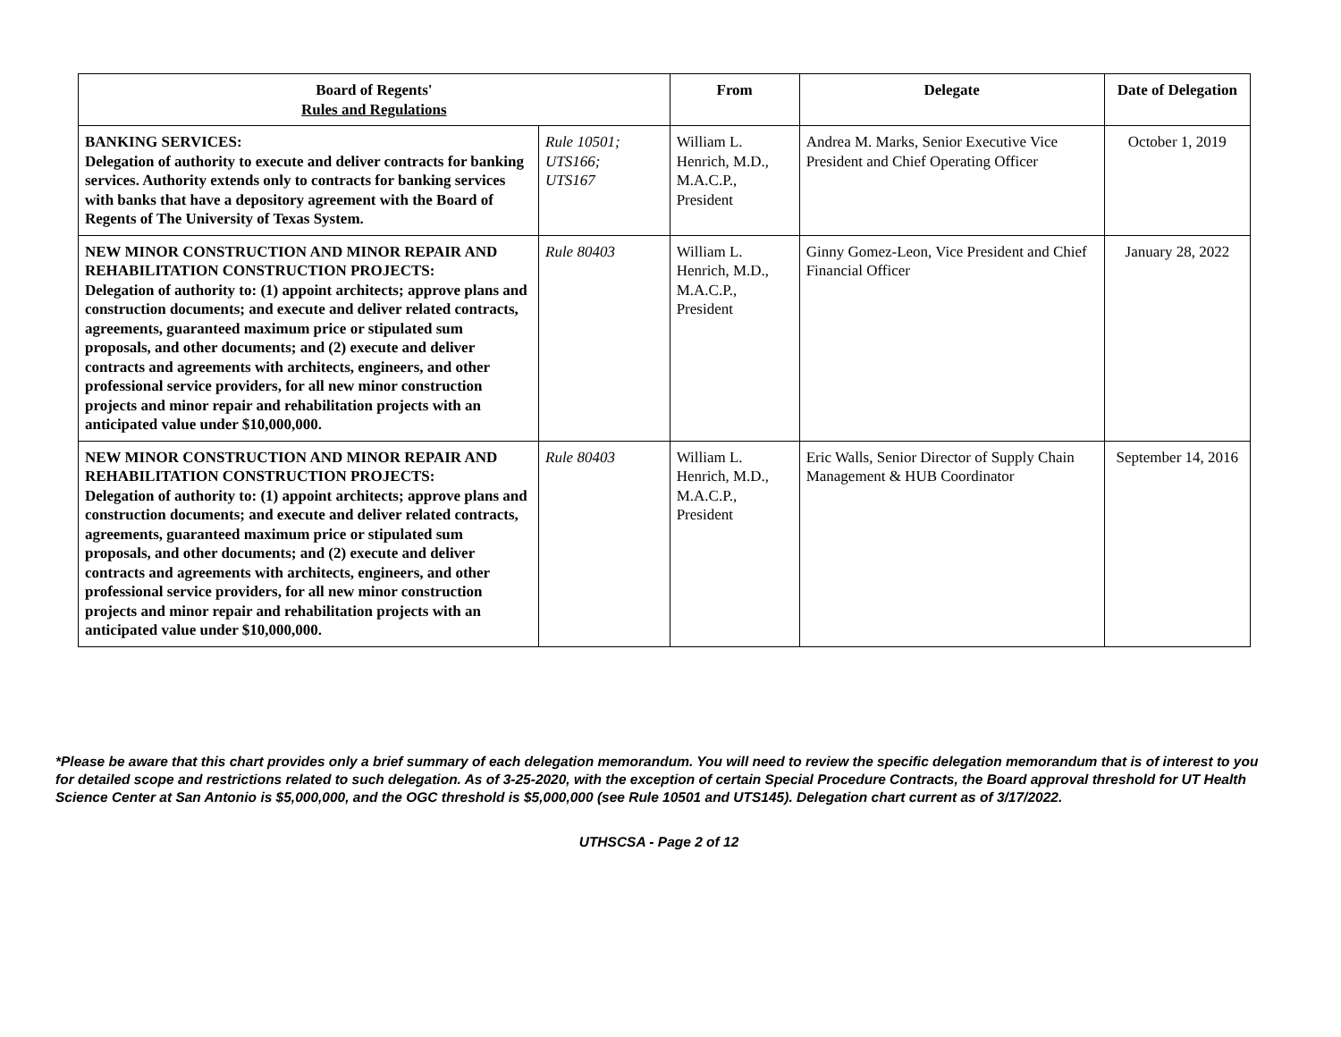| Board of Regents' Rules and Regulations | | From | Delegate | Date of Delegation |
| --- | --- | --- | --- | --- |
| BANKING SERVICES: Delegation of authority to execute and deliver contracts for banking services. Authority extends only to contracts for banking services with banks that have a depository agreement with the Board of Regents of The University of Texas System. | Rule 10501; UTS166; UTS167 | William L. Henrich, M.D., M.A.C.P., President | Andrea M. Marks, Senior Executive Vice President and Chief Operating Officer | October 1, 2019 |
| NEW MINOR CONSTRUCTION AND MINOR REPAIR AND REHABILITATION CONSTRUCTION PROJECTS: Delegation of authority to: (1) appoint architects; approve plans and construction documents; and execute and deliver related contracts, agreements, guaranteed maximum price or stipulated sum proposals, and other documents; and (2) execute and deliver contracts and agreements with architects, engineers, and other professional service providers, for all new minor construction projects and minor repair and rehabilitation projects with an anticipated value under $10,000,000. | Rule 80403 | William L. Henrich, M.D., M.A.C.P., President | Ginny Gomez-Leon, Vice President and Chief Financial Officer | January 28, 2022 |
| NEW MINOR CONSTRUCTION AND MINOR REPAIR AND REHABILITATION CONSTRUCTION PROJECTS: Delegation of authority to: (1) appoint architects; approve plans and construction documents; and execute and deliver related contracts, agreements, guaranteed maximum price or stipulated sum proposals, and other documents; and (2) execute and deliver contracts and agreements with architects, engineers, and other professional service providers, for all new minor construction projects and minor repair and rehabilitation projects with an anticipated value under $10,000,000. | Rule 80403 | William L. Henrich, M.D., M.A.C.P., President | Eric Walls, Senior Director of Supply Chain Management & HUB Coordinator | September 14, 2016 |
*Please be aware that this chart provides only a brief summary of each delegation memorandum. You will need to review the specific delegation memorandum that is of interest to you for detailed scope and restrictions related to such delegation. As of 3-25-2020, with the exception of certain Special Procedure Contracts, the Board approval threshold for UT Health Science Center at San Antonio is $5,000,000, and the OGC threshold is $5,000,000 (see Rule 10501 and UTS145). Delegation chart current as of 3/17/2022.
UTHSCSA - Page 2 of 12